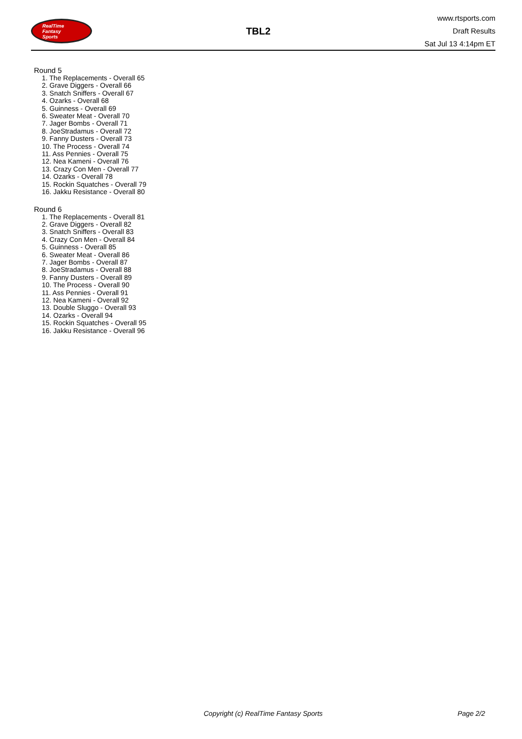RealTime
Fantasy
Sports
TBL2
www.rtsports.com
Draft Results
Sat Jul 13 4:14pm ET
Round 5
1. The Replacements - Overall 65
2. Grave Diggers - Overall 66
3. Snatch Sniffers - Overall 67
4. Ozarks - Overall 68
5. Guinness - Overall 69
6. Sweater Meat - Overall 70
7. Jager Bombs - Overall 71
8. JoeStradamus - Overall 72
9. Fanny Dusters - Overall 73
10. The Process - Overall 74
11. Ass Pennies - Overall 75
12. Nea Kameni - Overall 76
13. Crazy Con Men - Overall 77
14. Ozarks - Overall 78
15. Rockin Squatches - Overall 79
16. Jakku Resistance - Overall 80
Round 6
1. The Replacements - Overall 81
2. Grave Diggers - Overall 82
3. Snatch Sniffers - Overall 83
4. Crazy Con Men - Overall 84
5. Guinness - Overall 85
6. Sweater Meat - Overall 86
7. Jager Bombs - Overall 87
8. JoeStradamus - Overall 88
9. Fanny Dusters - Overall 89
10. The Process - Overall 90
11. Ass Pennies - Overall 91
12. Nea Kameni - Overall 92
13. Double Sluggo - Overall 93
14. Ozarks - Overall 94
15. Rockin Squatches - Overall 95
16. Jakku Resistance - Overall 96
Copyright (c) RealTime Fantasy Sports Page 2/2